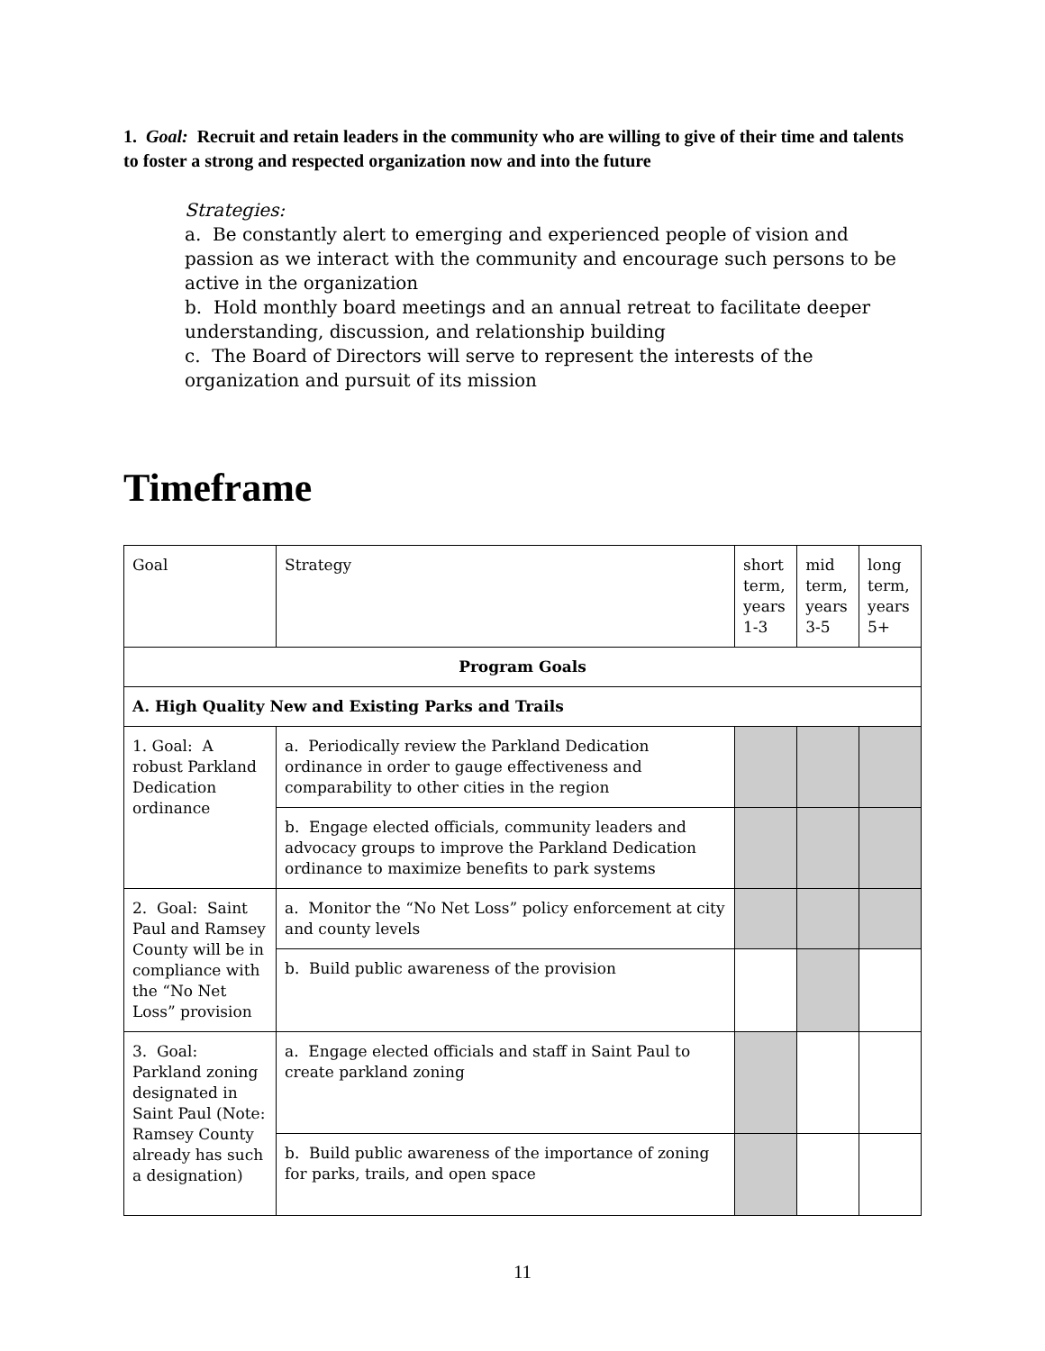1. Goal: Recruit and retain leaders in the community who are willing to give of their time and talents to foster a strong and respected organization now and into the future
Strategies:
a. Be constantly alert to emerging and experienced people of vision and passion as we interact with the community and encourage such persons to be active in the organization
b. Hold monthly board meetings and an annual retreat to facilitate deeper understanding, discussion, and relationship building
c. The Board of Directors will serve to represent the interests of the organization and pursuit of its mission
Timeframe
| Goal | Strategy | short term, years 1-3 | mid term, years 3-5 | long term, years 5+ |
| Program Goals | | | | |
| A. High Quality New and Existing Parks and Trails | | | | |
| 1. Goal: A robust Parkland Dedication ordinance | a. Periodically review the Parkland Dedication ordinance in order to gauge effectiveness and comparability to other cities in the region | | | |
| | b. Engage elected officials, community leaders and advocacy groups to improve the Parkland Dedication ordinance to maximize benefits to park systems | | | |
| 2. Goal: Saint Paul and Ramsey County will be in compliance with the “No Net Loss” provision | a. Monitor the “No Net Loss” policy enforcement at city and county levels | | | |
| | b. Build public awareness of the provision | | | |
| 3. Goal: Parkland zoning designated in Saint Paul (Note: Ramsey County already has such a designation) | a. Engage elected officials and staff in Saint Paul to create parkland zoning | | | |
| | b. Build public awareness of the importance of zoning for parks, trails, and open space | | | |
11